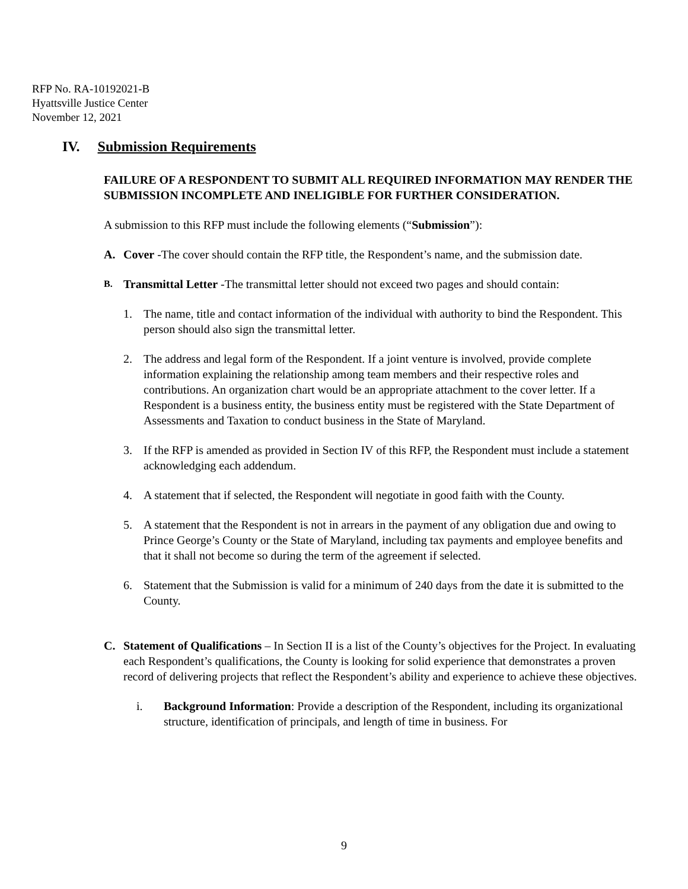RFP No. RA-10192021-B
Hyattsville Justice Center
November 12, 2021
IV. Submission Requirements
FAILURE OF A RESPONDENT TO SUBMIT ALL REQUIRED INFORMATION MAY RENDER THE SUBMISSION INCOMPLETE AND INELIGIBLE FOR FURTHER CONSIDERATION.
A submission to this RFP must include the following elements (“Submission”):
A. Cover -The cover should contain the RFP title, the Respondent’s name, and the submission date.
B.
Transmittal Letter -The transmittal letter should not exceed two pages and should contain:
1. The name, title and contact information of the individual with authority to bind the Respondent. This person should also sign the transmittal letter.
2. The address and legal form of the Respondent. If a joint venture is involved, provide complete information explaining the relationship among team members and their respective roles and contributions. An organization chart would be an appropriate attachment to the cover letter. If a Respondent is a business entity, the business entity must be registered with the State Department of Assessments and Taxation to conduct business in the State of Maryland.
3. If the RFP is amended as provided in Section IV of this RFP, the Respondent must include a statement acknowledging each addendum.
4. A statement that if selected, the Respondent will negotiate in good faith with the County.
5. A statement that the Respondent is not in arrears in the payment of any obligation due and owing to Prince George’s County or the State of Maryland, including tax payments and employee benefits and that it shall not become so during the term of the agreement if selected.
6. Statement that the Submission is valid for a minimum of 240 days from the date it is submitted to the County.
C. Statement of Qualifications – In Section II is a list of the County’s objectives for the Project. In evaluating each Respondent’s qualifications, the County is looking for solid experience that demonstrates a proven record of delivering projects that reflect the Respondent’s ability and experience to achieve these objectives.
i. Background Information: Provide a description of the Respondent, including its organizational structure, identification of principals, and length of time in business. For
9